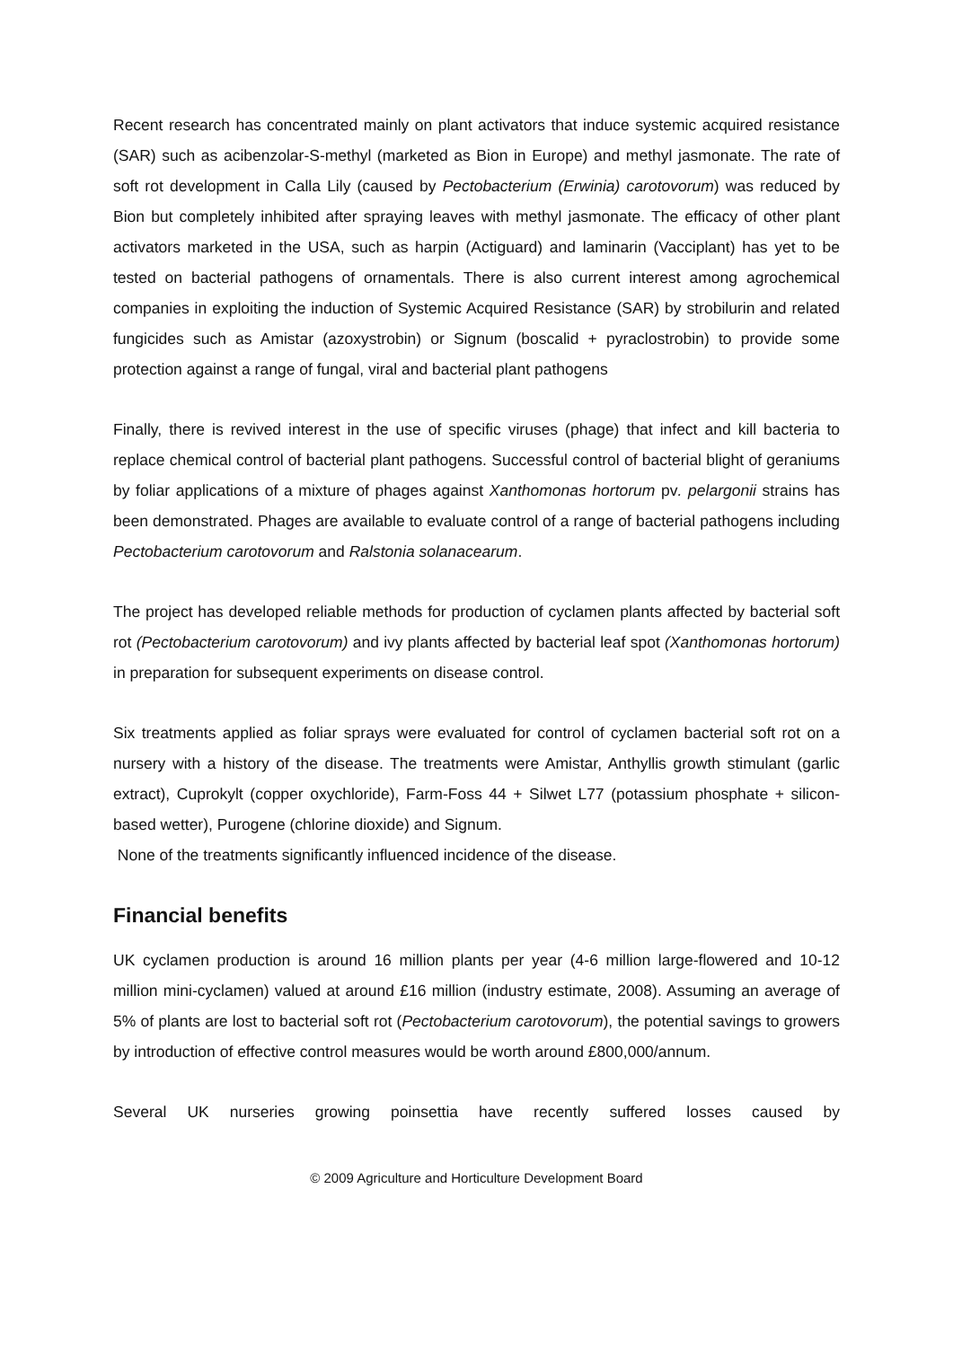Recent research has concentrated mainly on plant activators that induce systemic acquired resistance (SAR) such as acibenzolar-S-methyl (marketed as Bion in Europe) and methyl jasmonate. The rate of soft rot development in Calla Lily (caused by Pectobacterium (Erwinia) carotovorum) was reduced by Bion but completely inhibited after spraying leaves with methyl jasmonate. The efficacy of other plant activators marketed in the USA, such as harpin (Actiguard) and laminarin (Vacciplant) has yet to be tested on bacterial pathogens of ornamentals. There is also current interest among agrochemical companies in exploiting the induction of Systemic Acquired Resistance (SAR) by strobilurin and related fungicides such as Amistar (azoxystrobin) or Signum (boscalid + pyraclostrobin) to provide some protection against a range of fungal, viral and bacterial plant pathogens
Finally, there is revived interest in the use of specific viruses (phage) that infect and kill bacteria to replace chemical control of bacterial plant pathogens. Successful control of bacterial blight of geraniums by foliar applications of a mixture of phages against Xanthomonas hortorum pv. pelargonii strains has been demonstrated. Phages are available to evaluate control of a range of bacterial pathogens including Pectobacterium carotovorum and Ralstonia solanacearum.
The project has developed reliable methods for production of cyclamen plants affected by bacterial soft rot (Pectobacterium carotovorum) and ivy plants affected by bacterial leaf spot (Xanthomonas hortorum) in preparation for subsequent experiments on disease control.
Six treatments applied as foliar sprays were evaluated for control of cyclamen bacterial soft rot on a nursery with a history of the disease. The treatments were Amistar, Anthyllis growth stimulant (garlic extract), Cuprokylt (copper oxychloride), Farm-Foss 44 + Silwet L77 (potassium phosphate + silicon-based wetter), Purogene (chlorine dioxide) and Signum.
None of the treatments significantly influenced incidence of the disease.
Financial benefits
UK cyclamen production is around 16 million plants per year (4-6 million large-flowered and 10-12 million mini-cyclamen) valued at around £16 million (industry estimate, 2008). Assuming an average of 5% of plants are lost to bacterial soft rot (Pectobacterium carotovorum), the potential savings to growers by introduction of effective control measures would be worth around £800,000/annum.
Several UK nurseries growing poinsettia have recently suffered losses caused by
© 2009 Agriculture and Horticulture Development Board